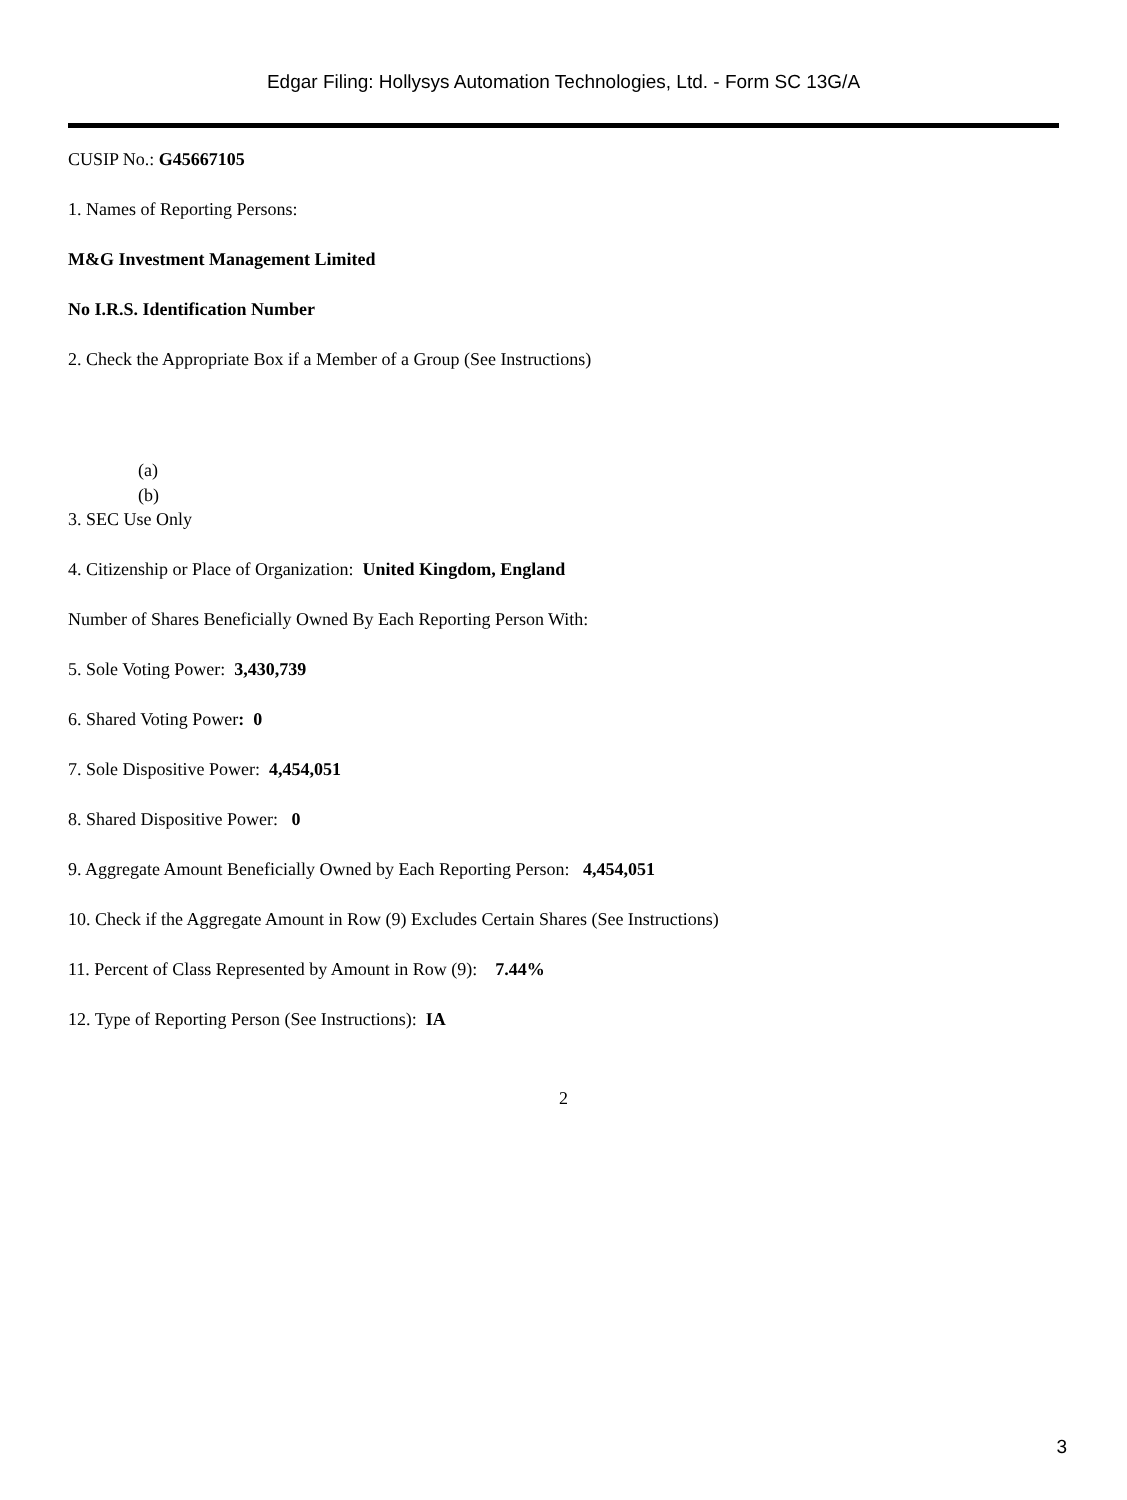Edgar Filing: Hollysys Automation Technologies, Ltd. - Form SC 13G/A
CUSIP No.: G45667105
1. Names of Reporting Persons:
M&G Investment Management Limited
No I.R.S. Identification Number
2. Check the Appropriate Box if a Member of a Group (See Instructions)
(a)
(b)
3. SEC Use Only
4. Citizenship or Place of Organization: United Kingdom, England
Number of Shares Beneficially Owned By Each Reporting Person With:
5. Sole Voting Power: 3,430,739
6. Shared Voting Power: 0
7. Sole Dispositive Power: 4,454,051
8. Shared Dispositive Power: 0
9. Aggregate Amount Beneficially Owned by Each Reporting Person: 4,454,051
10. Check if the Aggregate Amount in Row (9) Excludes Certain Shares (See Instructions)
11. Percent of Class Represented by Amount in Row (9): 7.44%
12. Type of Reporting Person (See Instructions): IA
2
3